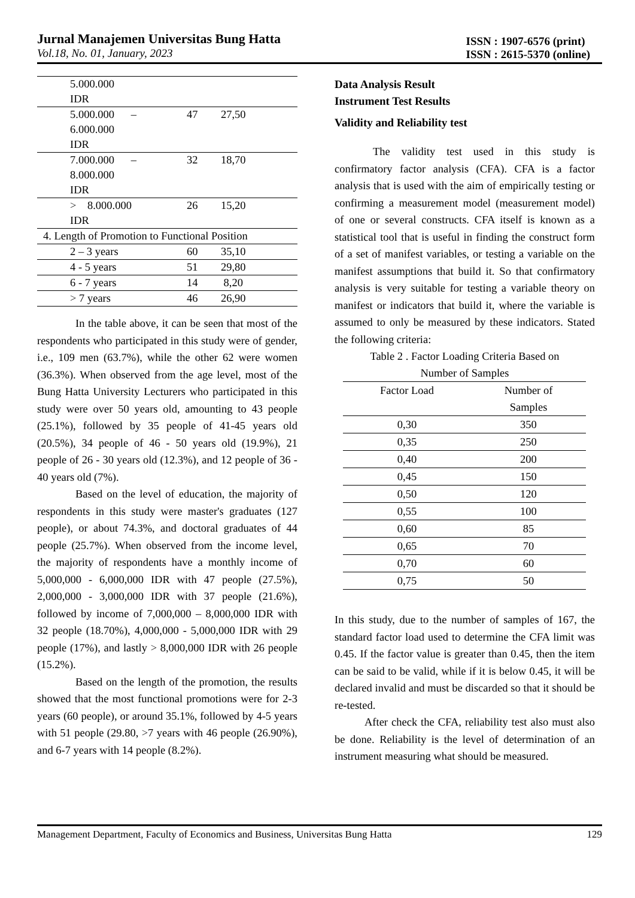Jurnal Manajemen Universitas Bung Hatta
Vol.18, No. 01, January, 2023
ISSN : 1907-6576 (print)
ISSN : 2615-5370 (online)
| 5.000.000 IDR | | |
| 5.000.000 – 6.000.000 IDR | 47 | 27,50 |
| 7.000.000 – 8.000.000 IDR | 32 | 18,70 |
| > 8.000.000 IDR | 26 | 15,20 |
| 4. Length of Promotion to Functional Position | | |
| 2 – 3 years | 60 | 35,10 |
| 4 - 5 years | 51 | 29,80 |
| 6 - 7 years | 14 | 8,20 |
| > 7 years | 46 | 26,90 |
In the table above, it can be seen that most of the respondents who participated in this study were of gender, i.e., 109 men (63.7%), while the other 62 were women (36.3%). When observed from the age level, most of the Bung Hatta University Lecturers who participated in this study were over 50 years old, amounting to 43 people (25.1%), followed by 35 people of 41-45 years old (20.5%), 34 people of 46 - 50 years old (19.9%), 21 people of 26 - 30 years old (12.3%), and 12 people of 36 - 40 years old (7%).
Based on the level of education, the majority of respondents in this study were master's graduates (127 people), or about 74.3%, and doctoral graduates of 44 people (25.7%). When observed from the income level, the majority of respondents have a monthly income of 5,000,000 - 6,000,000 IDR with 47 people (27.5%), 2,000,000 - 3,000,000 IDR with 37 people (21.6%), followed by income of 7,000,000 – 8,000,000 IDR with 32 people (18.70%), 4,000,000 - 5,000,000 IDR with 29 people (17%), and lastly > 8,000,000 IDR with 26 people (15.2%).
Based on the length of the promotion, the results showed that the most functional promotions were for 2-3 years (60 people), or around 35.1%, followed by 4-5 years with 51 people (29.80, >7 years with 46 people (26.90%), and 6-7 years with 14 people (8.2%).
Data Analysis Result
Instrument Test Results
Validity and Reliability test
The validity test used in this study is confirmatory factor analysis (CFA). CFA is a factor analysis that is used with the aim of empirically testing or confirming a measurement model (measurement model) of one or several constructs. CFA itself is known as a statistical tool that is useful in finding the construct form of a set of manifest variables, or testing a variable on the manifest assumptions that build it. So that confirmatory analysis is very suitable for testing a variable theory on manifest or indicators that build it, where the variable is assumed to only be measured by these indicators. Stated the following criteria:
Table 2 . Factor Loading Criteria Based on
Number of Samples
| Factor Load | Number of Samples |
| --- | --- |
| 0,30 | 350 |
| 0,35 | 250 |
| 0,40 | 200 |
| 0,45 | 150 |
| 0,50 | 120 |
| 0,55 | 100 |
| 0,60 | 85 |
| 0,65 | 70 |
| 0,70 | 60 |
| 0,75 | 50 |
In this study, due to the number of samples of 167, the standard factor load used to determine the CFA limit was 0.45. If the factor value is greater than 0.45, then the item can be said to be valid, while if it is below 0.45, it will be declared invalid and must be discarded so that it should be re-tested.
After check the CFA, reliability test also must also be done. Reliability is the level of determination of an instrument measuring what should be measured.
Management Department, Faculty of Economics and Business, Universitas Bung Hatta 129